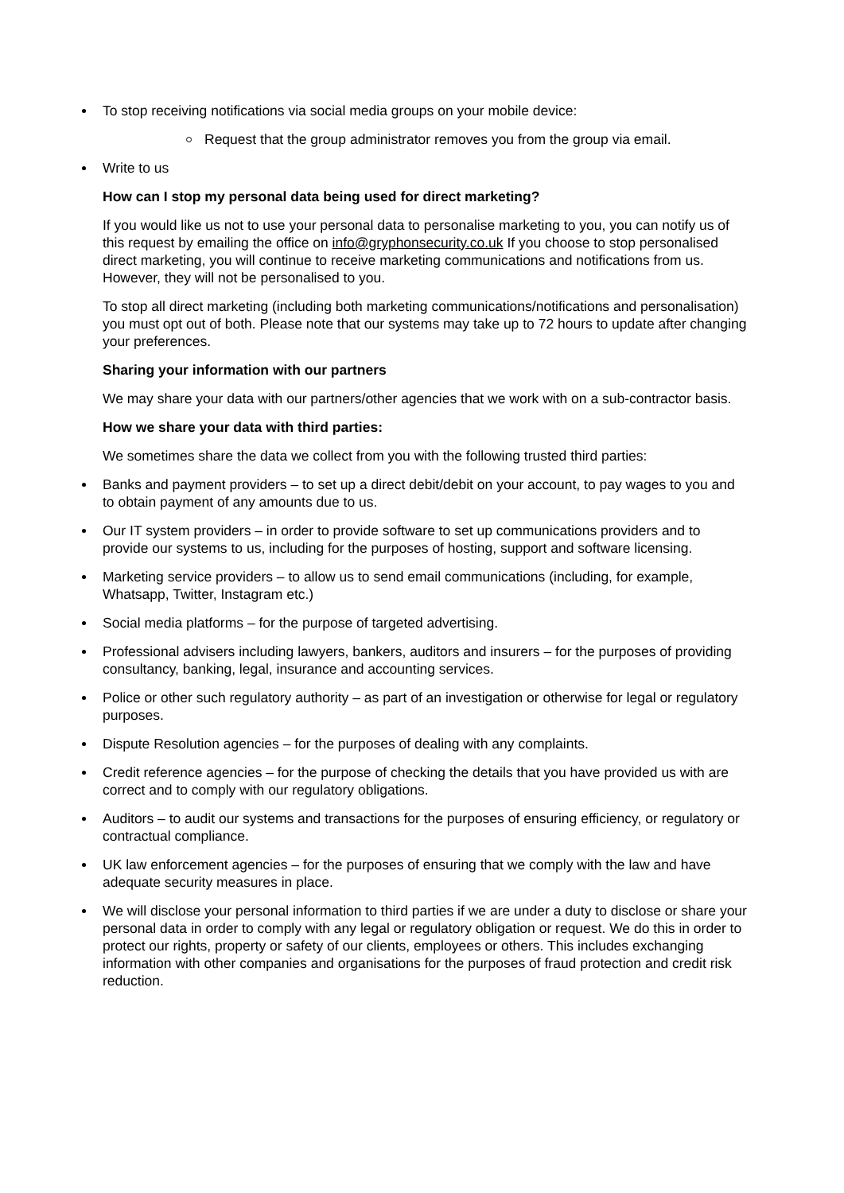To stop receiving notifications via social media groups on your mobile device:
Request that the group administrator removes you from the group via email.
Write to us
How can I stop my personal data being used for direct marketing?
If you would like us not to use your personal data to personalise marketing to you, you can notify us of this request by emailing the office on info@gryphonsecurity.co.uk If you choose to stop personalised direct marketing, you will continue to receive marketing communications and notifications from us. However, they will not be personalised to you.
To stop all direct marketing (including both marketing communications/notifications and personalisation) you must opt out of both. Please note that our systems may take up to 72 hours to update after changing your preferences.
Sharing your information with our partners
We may share your data with our partners/other agencies that we work with on a sub-contractor basis.
How we share your data with third parties:
We sometimes share the data we collect from you with the following trusted third parties:
Banks and payment providers – to set up a direct debit/debit on your account, to pay wages to you and to obtain payment of any amounts due to us.
Our IT system providers – in order to provide software to set up communications providers and to provide our systems to us, including for the purposes of hosting, support and software licensing.
Marketing service providers – to allow us to send email communications (including, for example, Whatsapp, Twitter, Instagram etc.)
Social media platforms – for the purpose of targeted advertising.
Professional advisers including lawyers, bankers, auditors and insurers – for the purposes of providing consultancy, banking, legal, insurance and accounting services.
Police or other such regulatory authority – as part of an investigation or otherwise for legal or regulatory purposes.
Dispute Resolution agencies – for the purposes of dealing with any complaints.
Credit reference agencies – for the purpose of checking the details that you have provided us with are correct and to comply with our regulatory obligations.
Auditors – to audit our systems and transactions for the purposes of ensuring efficiency, or regulatory or contractual compliance.
UK law enforcement agencies – for the purposes of ensuring that we comply with the law and have adequate security measures in place.
We will disclose your personal information to third parties if we are under a duty to disclose or share your personal data in order to comply with any legal or regulatory obligation or request. We do this in order to protect our rights, property or safety of our clients, employees or others. This includes exchanging information with other companies and organisations for the purposes of fraud protection and credit risk reduction.